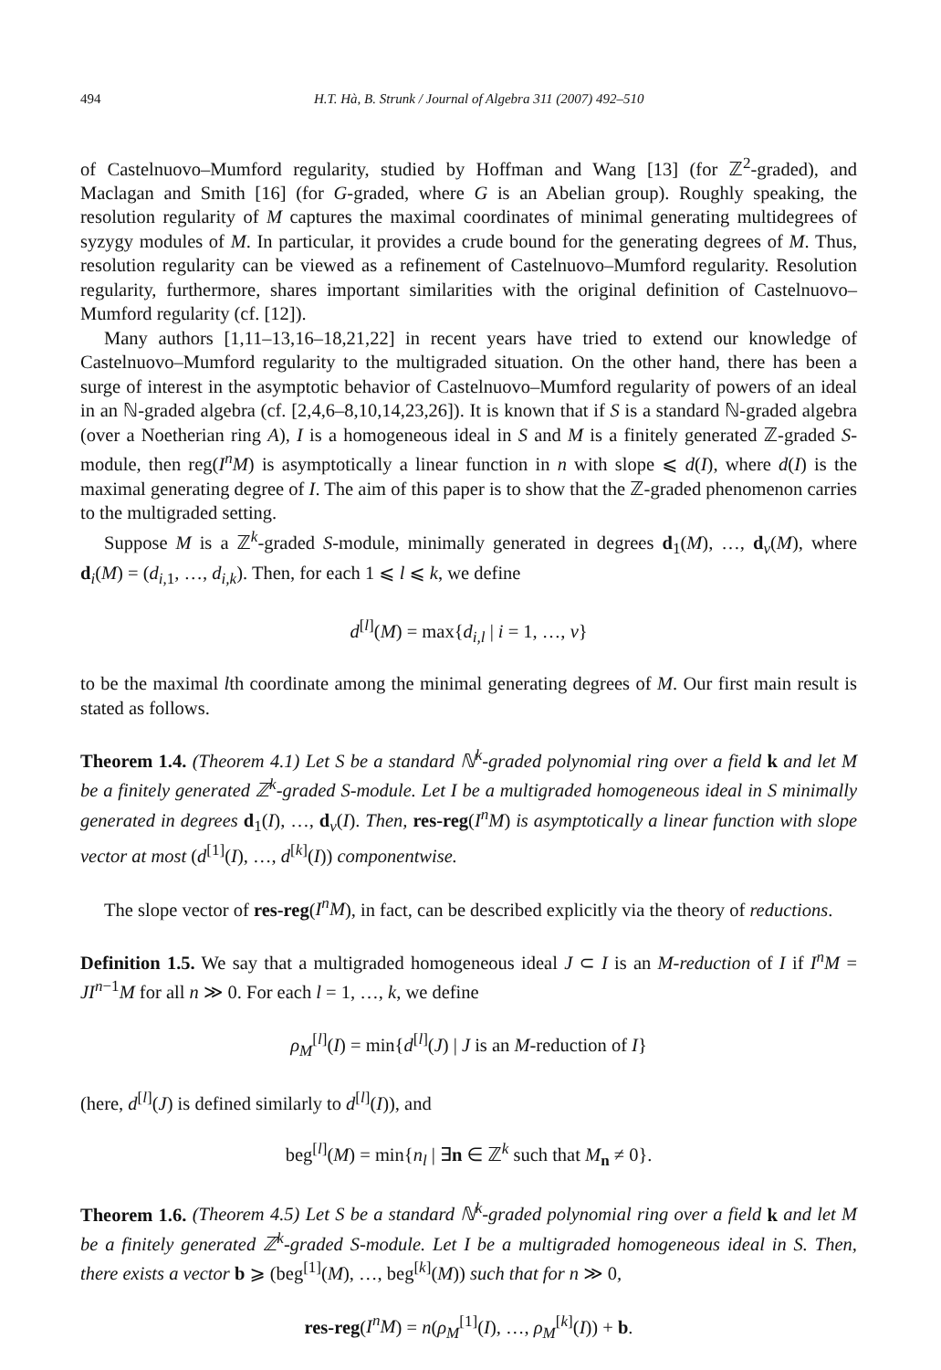494 H.T. Hà, B. Strunk / Journal of Algebra 311 (2007) 492–510
of Castelnuovo–Mumford regularity, studied by Hoffman and Wang [13] (for ℤ<sup>2</sup>-graded), and Maclagan and Smith [16] (for G-graded, where G is an Abelian group). Roughly speaking, the resolution regularity of M captures the maximal coordinates of minimal generating multidegrees of syzygy modules of M. In particular, it provides a crude bound for the generating degrees of M. Thus, resolution regularity can be viewed as a refinement of Castelnuovo–Mumford regularity. Resolution regularity, furthermore, shares important similarities with the original definition of Castelnuovo–Mumford regularity (cf. [12]).
Many authors [1,11–13,16–18,21,22] in recent years have tried to extend our knowledge of Castelnuovo–Mumford regularity to the multigraded situation. On the other hand, there has been a surge of interest in the asymptotic behavior of Castelnuovo–Mumford regularity of powers of an ideal in an ℕ-graded algebra (cf. [2,4,6–8,10,14,23,26]). It is known that if S is a standard ℕ-graded algebra (over a Noetherian ring A), I is a homogeneous ideal in S and M is a finitely generated ℤ-graded S-module, then reg(I<sup>n</sup>M) is asymptotically a linear function in n with slope ⩽ d(I), where d(I) is the maximal generating degree of I. The aim of this paper is to show that the ℤ-graded phenomenon carries to the multigraded setting.
Suppose M is a ℤ<sup>k</sup>-graded S-module, minimally generated in degrees d<sub>1</sub>(M), …, d<sub>v</sub>(M), where d<sub>i</sub>(M) = (d<sub>i,1</sub>, …, d<sub>i,k</sub>). Then, for each 1 ⩽ l ⩽ k, we define
d<sup>[l]</sup>(M) = max{d<sub>i,l</sub> | i = 1, …, v}
to be the maximal lth coordinate among the minimal generating degrees of M. Our first main result is stated as follows.
Theorem 1.4. (Theorem 4.1) Let S be a standard ℕ<sup>k</sup>-graded polynomial ring over a field k and let M be a finitely generated ℤ<sup>k</sup>-graded S-module. Let I be a multigraded homogeneous ideal in S minimally generated in degrees d<sub>1</sub>(I), …, d<sub>v</sub>(I). Then, res-reg(I<sup>n</sup>M) is asymptotically a linear function with slope vector at most (d<sup>[1]</sup>(I), …, d<sup>[k]</sup>(I)) componentwise.
The slope vector of res-reg(I<sup>n</sup>M), in fact, can be described explicitly via the theory of reductions.
Definition 1.5. We say that a multigraded homogeneous ideal J ⊂ I is an M-reduction of I if I<sup>n</sup>M = JI<sup>n−1</sup>M for all n ≫ 0. For each l = 1, …, k, we define
ρ<sub>M</sub><sup>[l]</sup>(I) = min{d<sup>[l]</sup>(J) | J is an M-reduction of I}
(here, d<sup>[l]</sup>(J) is defined similarly to d<sup>[l]</sup>(I)), and
beg<sup>[l]</sup>(M) = min{n<sub>l</sub> | ∃n ∈ ℤ<sup>k</sup> such that M<sub>n</sub> ≠ 0}.
Theorem 1.6. (Theorem 4.5) Let S be a standard ℕ<sup>k</sup>-graded polynomial ring over a field k and let M be a finitely generated ℤ<sup>k</sup>-graded S-module. Let I be a multigraded homogeneous ideal in S. Then, there exists a vector b ⩾ (beg<sup>[1]</sup>(M), …, beg<sup>[k]</sup>(M)) such that for n ≫ 0,
res-reg(I<sup>n</sup>M) = n(ρ<sub>M</sub><sup>[1]</sup>(I), …, ρ<sub>M</sub><sup>[k]</sup>(I)) + b.